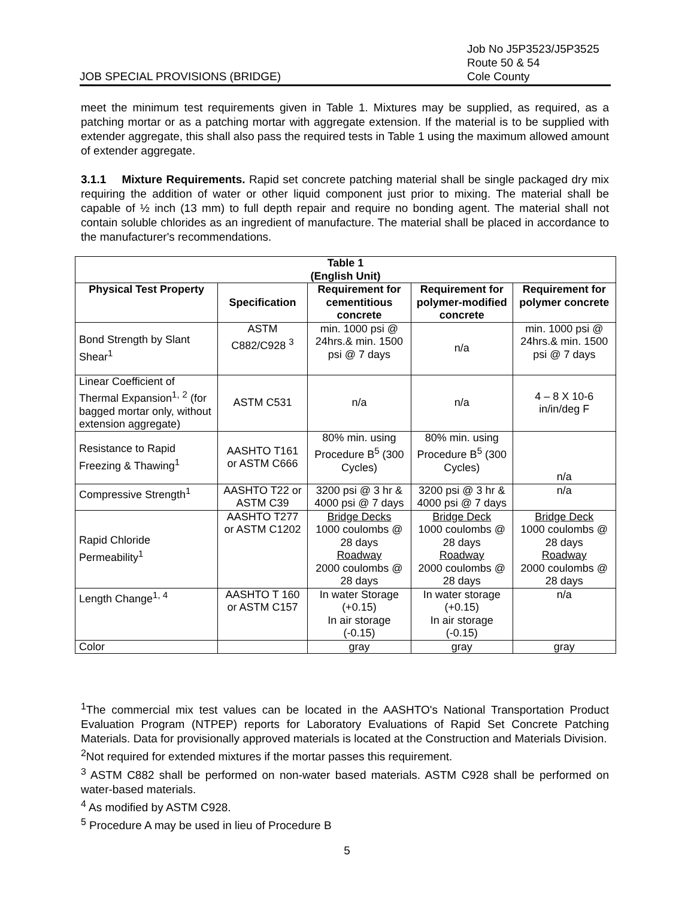JOB SPECIAL PROVISIONS (BRIDGE)
Job No J5P3523/J5P3525
Route 50 & 54
Cole County
meet the minimum test requirements given in Table 1. Mixtures may be supplied, as required, as a patching mortar or as a patching mortar with aggregate extension. If the material is to be supplied with extender aggregate, this shall also pass the required tests in Table 1 using the maximum allowed amount of extender aggregate.
3.1.1 Mixture Requirements. Rapid set concrete patching material shall be single packaged dry mix requiring the addition of water or other liquid component just prior to mixing. The material shall be capable of ½ inch (13 mm) to full depth repair and require no bonding agent. The material shall not contain soluble chlorides as an ingredient of manufacture. The material shall be placed in accordance to the manufacturer's recommendations.
| Table 1 (English Unit) | | | | |
| --- | --- | --- | --- | --- |
| Physical Test Property | Specification | Requirement for cementitious concrete | Requirement for polymer-modified concrete | Requirement for polymer concrete |
| Bond Strength by Slant Shear<sup>1</sup> | ASTM C882/C928 <sup>3</sup> | min. 1000 psi @ 24hrs.& min. 1500 psi @ 7 days | n/a | min. 1000 psi @ 24hrs.& min. 1500 psi @ 7 days |
| Linear Coefficient of Thermal Expansion<sup>1,</sup> <sup>2</sup> (for bagged mortar only, without extension aggregate) | ASTM C531 | n/a | n/a | 4 – 8 X 10-6 in/in/deg F |
| Resistance to Rapid Freezing & Thawing<sup>1</sup> | AASHTO T161 or ASTM C666 | 80% min. using Procedure B<sup>5</sup> (300 Cycles) | 80% min. using Procedure B<sup>5</sup> (300 Cycles) | n/a |
| Compressive Strength<sup>1</sup> | AASHTO T22 or ASTM C39 | 3200 psi @ 3 hr & 4000 psi @ 7 days | 3200 psi @ 3 hr & 4000 psi @ 7 days | n/a |
| Rapid Chloride Permeability<sup>1</sup> | AASHTO T277 or ASTM C1202 | Bridge Decks 1000 coulombs @ 28 days Roadway 2000 coulombs @ 28 days | Bridge Deck 1000 coulombs @ 28 days Roadway 2000 coulombs @ 28 days | Bridge Deck 1000 coulombs @ 28 days Roadway 2000 coulombs @ 28 days |
| Length Change<sup>1, 4</sup> | AASHTO T 160 or ASTM C157 | In water Storage (+0.15) In air storage (-0.15) | In water storage (+0.15) In air storage (-0.15) | n/a |
| Color | | gray | gray | gray |
<sup>1</sup> The commercial mix test values can be located in the AASHTO's National Transportation Product Evaluation Program (NTPEP) reports for Laboratory Evaluations of Rapid Set Concrete Patching Materials. Data for provisionally approved materials is located at the Construction and Materials Division.
<sup>2</sup> Not required for extended mixtures if the mortar passes this requirement.
<sup>3</sup> ASTM C882 shall be performed on non-water based materials. ASTM C928 shall be performed on water-based materials.
<sup>4</sup> As modified by ASTM C928.
<sup>5</sup> Procedure A may be used in lieu of Procedure B
5